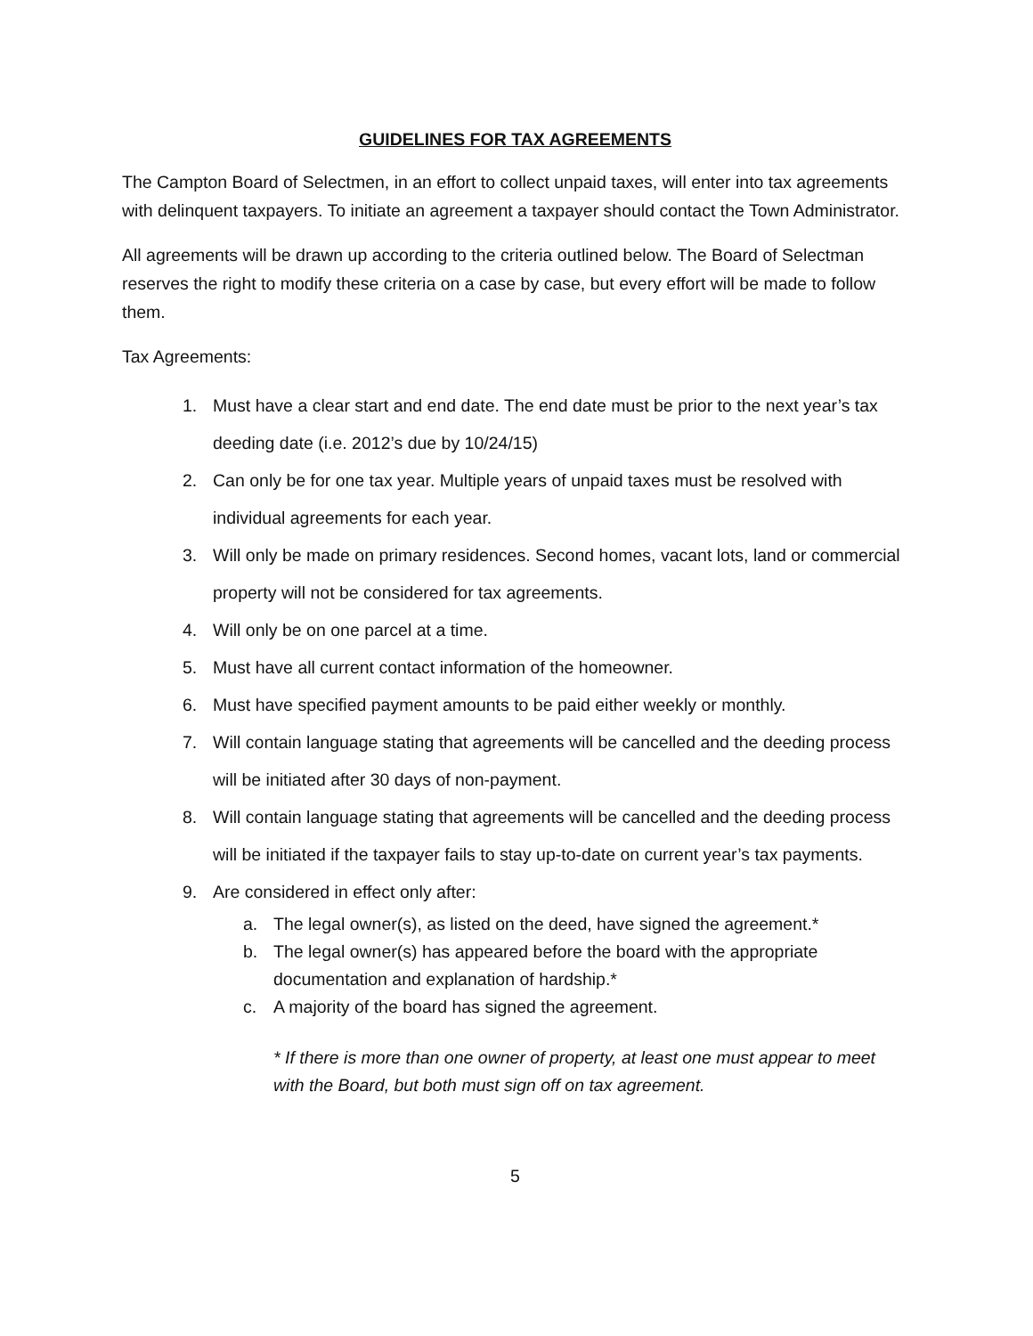GUIDELINES FOR TAX AGREEMENTS
The Campton Board of Selectmen, in an effort to collect unpaid taxes, will enter into tax agreements with delinquent taxpayers. To initiate an agreement a taxpayer should contact the Town Administrator.
All agreements will be drawn up according to the criteria outlined below. The Board of Selectman reserves the right to modify these criteria on a case by case, but every effort will be made to follow them.
Tax Agreements:
1. Must have a clear start and end date. The end date must be prior to the next year’s tax deeding date (i.e. 2012’s due by 10/24/15)
2. Can only be for one tax year. Multiple years of unpaid taxes must be resolved with individual agreements for each year.
3. Will only be made on primary residences. Second homes, vacant lots, land or commercial property will not be considered for tax agreements.
4. Will only be on one parcel at a time.
5. Must have all current contact information of the homeowner.
6. Must have specified payment amounts to be paid either weekly or monthly.
7. Will contain language stating that agreements will be cancelled and the deeding process will be initiated after 30 days of non-payment.
8. Will contain language stating that agreements will be cancelled and the deeding process will be initiated if the taxpayer fails to stay up-to-date on current year’s tax payments.
9. Are considered in effect only after:
a. The legal owner(s), as listed on the deed, have signed the agreement.*
b. The legal owner(s) has appeared before the board with the appropriate documentation and explanation of hardship.*
c. A majority of the board has signed the agreement.
* If there is more than one owner of property, at least one must appear to meet with the Board, but both must sign off on tax agreement.
5